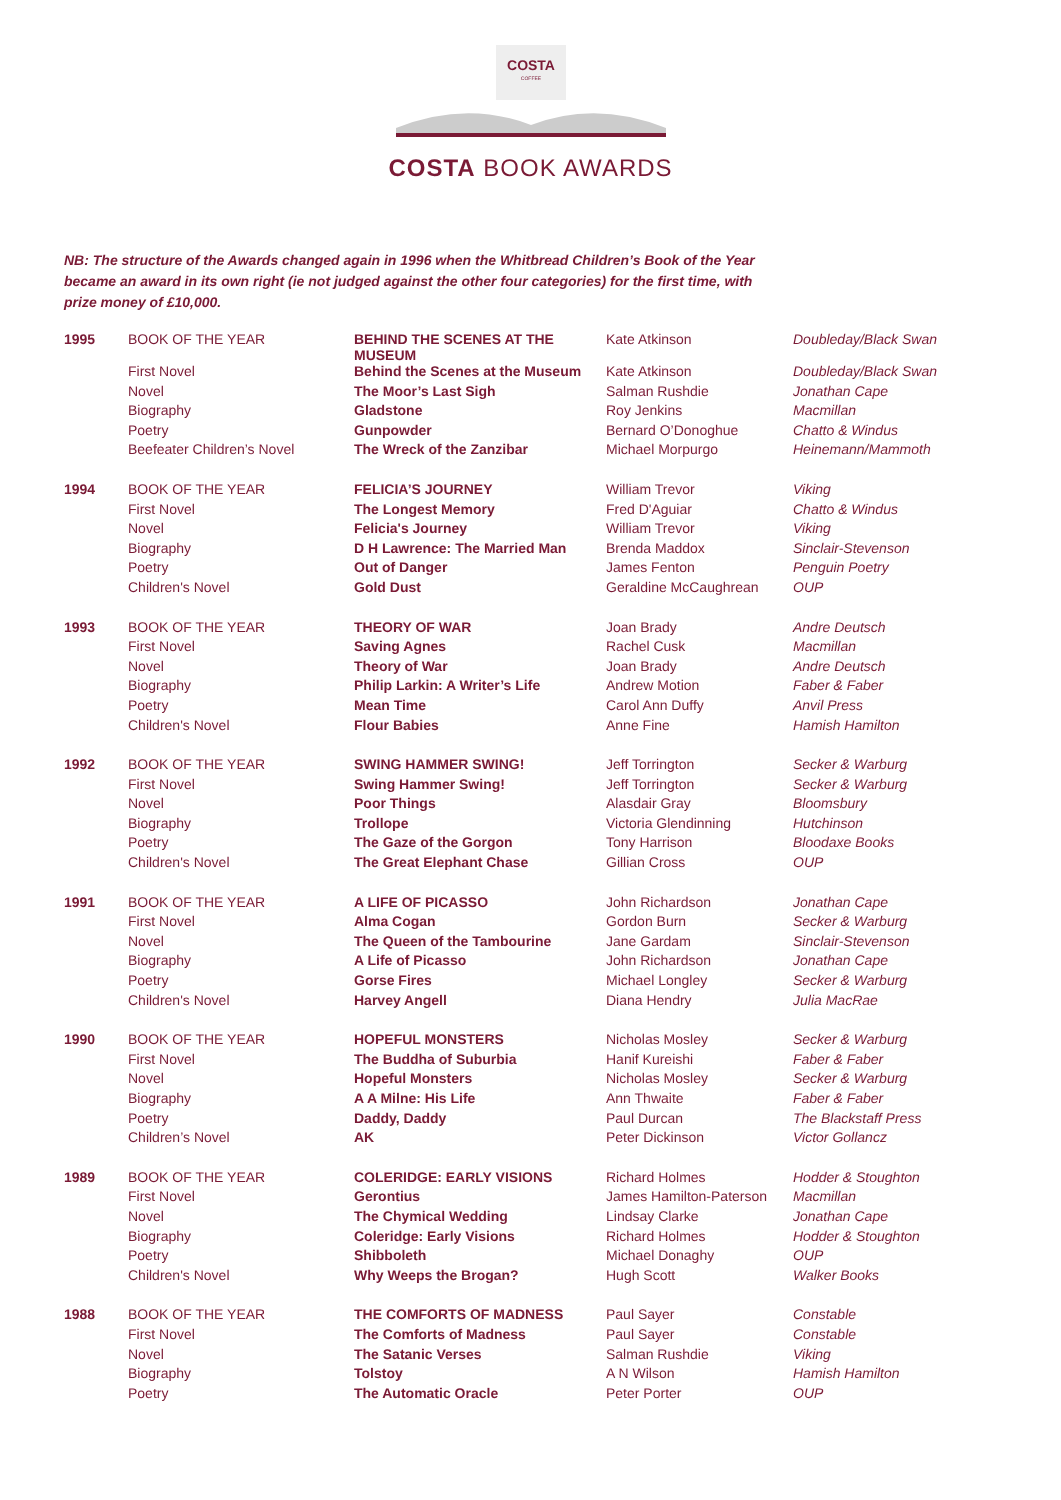COSTA
COFFEE
COSTA BOOK AWARDS
NB: The structure of the Awards changed again in 1996 when the Whitbread Children’s Book of the Year became an award in its own right (ie not judged against the other four categories) for the first time, with prize money of £10,000.
| 1995 | BOOK OF THE YEAR | BEHIND THE SCENES AT THE MUSEUM | Kate Atkinson | Doubleday/Black Swan |
| | First Novel | Behind the Scenes at the Museum | Kate Atkinson | Doubleday/Black Swan |
| | Novel | The Moor’s Last Sigh | Salman Rushdie | Jonathan Cape |
| | Biography | Gladstone | Roy Jenkins | Macmillan |
| | Poetry | Gunpowder | Bernard O’Donoghue | Chatto & Windus |
| | Beefeater Children’s Novel | The Wreck of the Zanzibar | Michael Morpurgo | Heinemann/Mammoth |
| 1994 | BOOK OF THE YEAR | FELICIA’S JOURNEY | William Trevor | Viking |
| | First Novel | The Longest Memory | Fred D'Aguiar | Chatto & Windus |
| | Novel | Felicia's Journey | William Trevor | Viking |
| | Biography | D H Lawrence: The Married Man | Brenda Maddox | Sinclair-Stevenson |
| | Poetry | Out of Danger | James Fenton | Penguin Poetry |
| | Children's Novel | Gold Dust | Geraldine McCaughrean | OUP |
| 1993 | BOOK OF THE YEAR | THEORY OF WAR | Joan Brady | Andre Deutsch |
| | First Novel | Saving Agnes | Rachel Cusk | Macmillan |
| | Novel | Theory of War | Joan Brady | Andre Deutsch |
| | Biography | Philip Larkin: A Writer’s Life | Andrew Motion | Faber & Faber |
| | Poetry | Mean Time | Carol Ann Duffy | Anvil Press |
| | Children's Novel | Flour Babies | Anne Fine | Hamish Hamilton |
| 1992 | BOOK OF THE YEAR | SWING HAMMER SWING! | Jeff Torrington | Secker & Warburg |
| | First Novel | Swing Hammer Swing! | Jeff Torrington | Secker & Warburg |
| | Novel | Poor Things | Alasdair Gray | Bloomsbury |
| | Biography | Trollope | Victoria Glendinning | Hutchinson |
| | Poetry | The Gaze of the Gorgon | Tony Harrison | Bloodaxe Books |
| | Children's Novel | The Great Elephant Chase | Gillian Cross | OUP |
| 1991 | BOOK OF THE YEAR | A LIFE OF PICASSO | John Richardson | Jonathan Cape |
| | First Novel | Alma Cogan | Gordon Burn | Secker & Warburg |
| | Novel | The Queen of the Tambourine | Jane Gardam | Sinclair-Stevenson |
| | Biography | A Life of Picasso | John Richardson | Jonathan Cape |
| | Poetry | Gorse Fires | Michael Longley | Secker & Warburg |
| | Children's Novel | Harvey Angell | Diana Hendry | Julia MacRae |
| 1990 | BOOK OF THE YEAR | HOPEFUL MONSTERS | Nicholas Mosley | Secker & Warburg |
| | First Novel | The Buddha of Suburbia | Hanif Kureishi | Faber & Faber |
| | Novel | Hopeful Monsters | Nicholas Mosley | Secker & Warburg |
| | Biography | A A Milne: His Life | Ann Thwaite | Faber & Faber |
| | Poetry | Daddy, Daddy | Paul Durcan | The Blackstaff Press |
| | Children’s Novel | AK | Peter Dickinson | Victor Gollancz |
| 1989 | BOOK OF THE YEAR | COLERIDGE: EARLY VISIONS | Richard Holmes | Hodder & Stoughton |
| | First Novel | Gerontius | James Hamilton-Paterson | Macmillan |
| | Novel | The Chymical Wedding | Lindsay Clarke | Jonathan Cape |
| | Biography | Coleridge: Early Visions | Richard Holmes | Hodder & Stoughton |
| | Poetry | Shibboleth | Michael Donaghy | OUP |
| | Children's Novel | Why Weeps the Brogan? | Hugh Scott | Walker Books |
| 1988 | BOOK OF THE YEAR | THE COMFORTS OF MADNESS | Paul Sayer | Constable |
| | First Novel | The Comforts of Madness | Paul Sayer | Constable |
| | Novel | The Satanic Verses | Salman Rushdie | Viking |
| | Biography | Tolstoy | A N Wilson | Hamish Hamilton |
| | Poetry | The Automatic Oracle | Peter Porter | OUP |